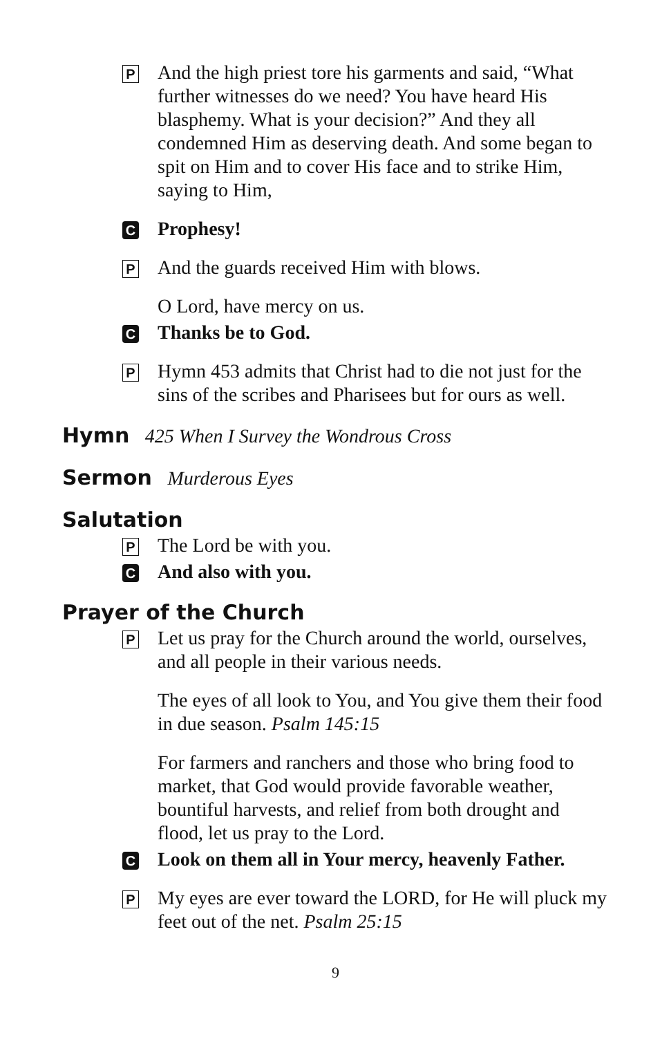P
And the high priest tore his garments and said, “What further witnesses do we need? You have heard His blasphemy. What is your decision?” And they all condemned Him as deserving death. And some began to spit on Him and to cover His face and to strike Him, saying to Him,
C
Prophesy!
P
And the guards received Him with blows.
O Lord, have mercy on us.
C
Thanks be to God.
P
Hymn 453 admits that Christ had to die not just for the sins of the scribes and Pharisees but for ours as well.
Hymn 425 When I Survey the Wondrous Cross
Sermon Murderous Eyes
Salutation
P
The Lord be with you.
C
And also with you.
Prayer of the Church
P
Let us pray for the Church around the world, ourselves, and all people in their various needs.
The eyes of all look to You, and You give them their food in due season. Psalm 145:15
For farmers and ranchers and those who bring food to market, that God would provide favorable weather, bountiful harvests, and relief from both drought and flood, let us pray to the Lord.
C
Look on them all in Your mercy, heavenly Father.
P
My eyes are ever toward the LORD, for He will pluck my feet out of the net. Psalm 25:15
9